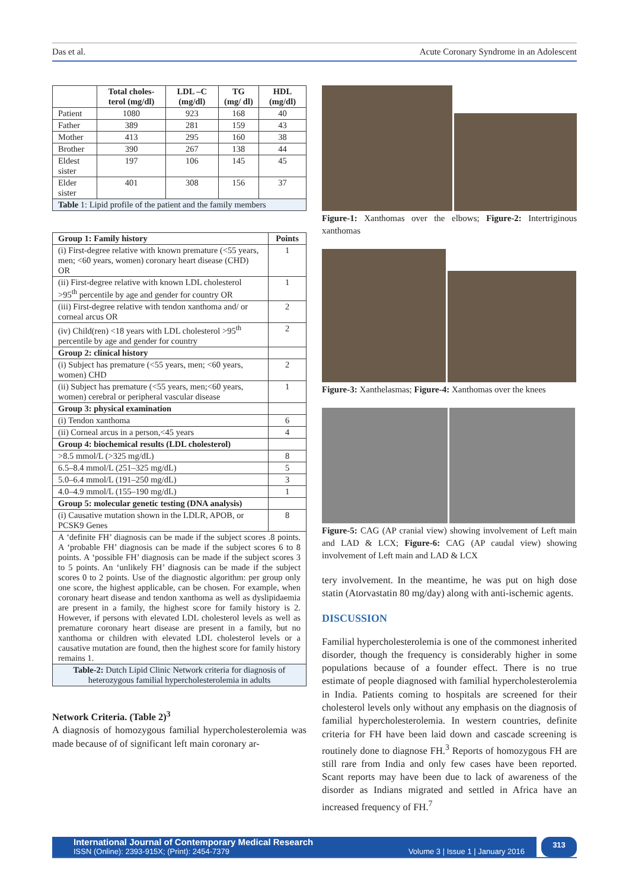Das et al. Acute Coronary Syndrome in an Adolescent
| | Total choles-terol (mg/dl) | LDL –C (mg/dl) | TG (mg/ dl) | HDL (mg/dl) |
| --- | --- | --- | --- | --- |
| Patient | 1080 | 923 | 168 | 40 |
| Father | 389 | 281 | 159 | 43 |
| Mother | 413 | 295 | 160 | 38 |
| Brother | 390 | 267 | 138 | 44 |
| Eldest sister | 197 | 106 | 145 | 45 |
| Elder sister | 401 | 308 | 156 | 37 |
| Table 1: Lipid profile of the patient and the family members | | | | |
| Group 1: Family history | Points |
| --- | --- |
| (i) First-degree relative with known premature (<55 years, men; <60 years, women) coronary heart disease (CHD) OR | 1 |
| (ii) First-degree relative with known LDL cholesterol >95<sup>th</sup> percentile by age and gender for country OR | 1 |
| (iii) First-degree relative with tendon xanthoma and/ or corneal arcus OR | 2 |
| (iv) Child(ren) <18 years with LDL cholesterol >95<sup>th</sup> percentile by age and gender for country | 2 |
| Group 2: clinical history | |
| (i) Subject has premature (<55 years, men; <60 years, women) CHD | 2 |
| (ii) Subject has premature (<55 years, men;<60 years, women) cerebral or peripheral vascular disease | 1 |
| Group 3: physical examination | |
| (i) Tendon xanthoma | 6 |
| (ii) Corneal arcus in a person,<45 years | 4 |
| Group 4: biochemical results (LDL cholesterol) | |
| >8.5 mmol/L (>325 mg/dL) | 8 |
| 6.5–8.4 mmol/L (251–325 mg/dL) | 5 |
| 5.0–6.4 mmol/L (191–250 mg/dL) | 3 |
| 4.0–4.9 mmol/L (155–190 mg/dL) | 1 |
| Group 5: molecular genetic testing (DNA analysis) | |
| (i) Causative mutation shown in the LDLR, APOB, or PCSK9 Genes | 8 |
| A ‘definite FH’ diagnosis can be made if the subject scores .8 points. A ‘probable FH’ diagnosis can be made if the subject scores 6 to 8 points. A ‘possible FH’ diagnosis can be made if the subject scores 3 to 5 points. An ‘unlikely FH’ diagnosis can be made if the subject scores 0 to 2 points. Use of the diagnostic algorithm: per group only one score, the highest applicable, can be chosen. For example, when coronary heart disease and tendon xanthoma as well as dyslipidaemia are present in a family, the highest score for family history is 2. However, if persons with elevated LDL cholesterol levels as well as premature coronary heart disease are present in a family, but no xanthoma or children with elevated LDL cholesterol levels or a causative mutation are found, then the highest score for family history remains 1. | |
| Table-2: Dutch Lipid Clinic Network criteria for diagnosis of heterozygous familial hypercholesterolemia in adults | |
Network Criteria. (Table 2)<sup>3</sup>
A diagnosis of homozygous familial hypercholesterolemia was made because of of significant left main coronary ar-
Figure-1: Xanthomas over the elbows; Figure-2: Intertriginous xanthomas
Figure-3: Xanthelasmas; Figure-4: Xanthomas over the knees
Figure-5: CAG (AP cranial view) showing involvement of Left main and LAD & LCX; Figure-6: CAG (AP caudal view) showing involvement of Left main and LAD & LCX
tery involvement. In the meantime, he was put on high dose statin (Atorvastatin 80 mg/day) along with anti-ischemic agents.
DISCUSSION
Familial hypercholesterolemia is one of the commonest inherited disorder, though the frequency is considerably higher in some populations because of a founder effect. There is no true estimate of people diagnosed with familial hypercholesterolemia in India. Patients coming to hospitals are screened for their cholesterol levels only without any emphasis on the diagnosis of familial hypercholesterolemia. In western countries, definite criteria for FH have been laid down and cascade screening is routinely done to diagnose FH.<sup>3</sup> Reports of homozygous FH are still rare from India and only few cases have been reported. Scant reports may have been due to lack of awareness of the disorder as Indians migrated and settled in Africa have an increased frequency of FH.<sup>7</sup>
International Journal of Contemporary Medical Research
ISSN (Online): 2393-915X; (Print): 2454-7379 Volume 3 | Issue 1 | January 2016
313